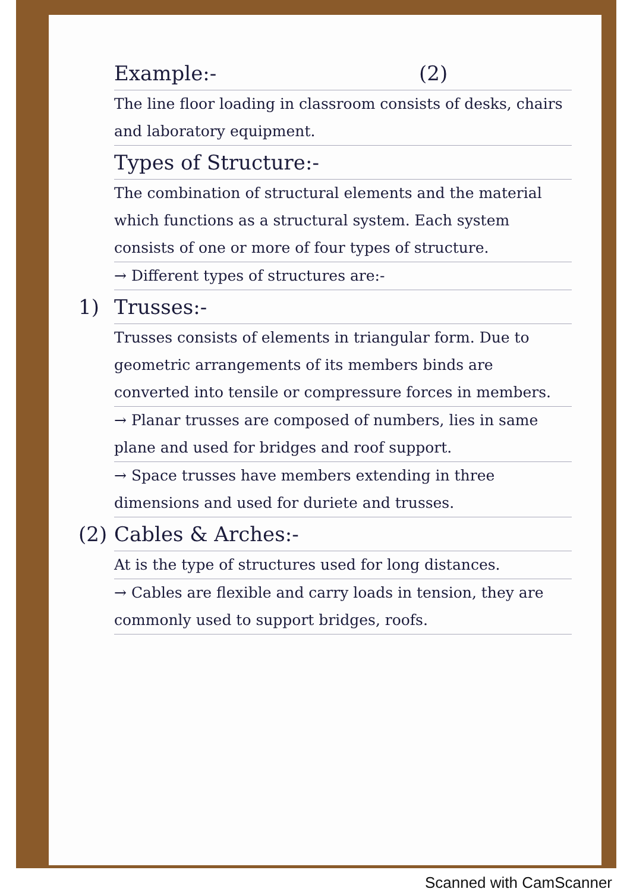Example:- (2)
The line floor loading in classroom consists of desks, chairs and laboratory equipment.
Types of Structure:-
The combination of structural elements and the material which functions as a structural system. Each system consists of one or more of four types of structure.
→ Different types of structures are:-
1) Trusses:-
Trusses consists of elements in triangular form. Due to geometric arrangements of its members binds are converted into tensile or compressure forces in members.
→ Planar trusses are composed of numbers, lies in same plane and used for bridges and roof support.
→ Space trusses have members extending in three dimensions and used for duriete and trusses.
(2) Cables & Arches:-
At is the type of structures used for long distances.
→ Cables are flexible and carry loads in tension, they are commonly used to support bridges, roofs.
Scanned with CamScanner